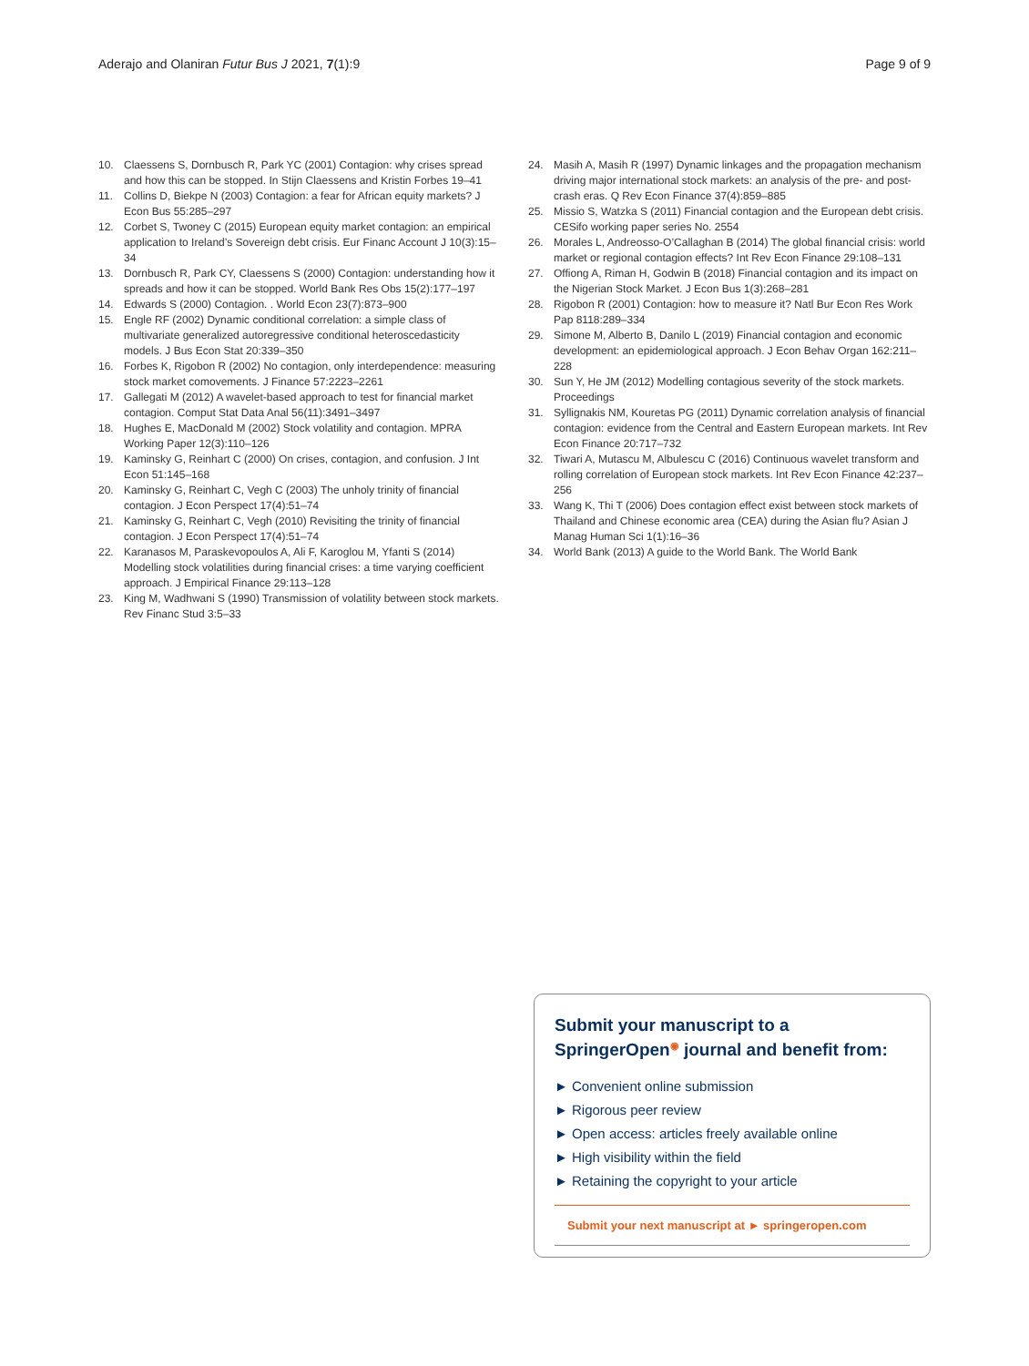Aderajo and Olaniran Futur Bus J 2021, 7(1):9 Page 9 of 9
10. Claessens S, Dornbusch R, Park YC (2001) Contagion: why crises spread and how this can be stopped. In Stijn Claessens and Kristin Forbes 19–41
11. Collins D, Biekpe N (2003) Contagion: a fear for African equity markets? J Econ Bus 55:285–297
12. Corbet S, Twoney C (2015) European equity market contagion: an empirical application to Ireland’s Sovereign debt crisis. Eur Financ Account J 10(3):15–34
13. Dornbusch R, Park CY, Claessens S (2000) Contagion: understanding how it spreads and how it can be stopped. World Bank Res Obs 15(2):177–197
14. Edwards S (2000) Contagion. . World Econ 23(7):873–900
15. Engle RF (2002) Dynamic conditional correlation: a simple class of multivariate generalized autoregressive conditional heteroscedasticity models. J Bus Econ Stat 20:339–350
16. Forbes K, Rigobon R (2002) No contagion, only interdependence: measuring stock market comovements. J Finance 57:2223–2261
17. Gallegati M (2012) A wavelet-based approach to test for financial market contagion. Comput Stat Data Anal 56(11):3491–3497
18. Hughes E, MacDonald M (2002) Stock volatility and contagion. MPRA Working Paper 12(3):110–126
19. Kaminsky G, Reinhart C (2000) On crises, contagion, and confusion. J Int Econ 51:145–168
20. Kaminsky G, Reinhart C, Vegh C (2003) The unholy trinity of financial contagion. J Econ Perspect 17(4):51–74
21. Kaminsky G, Reinhart C, Vegh (2010) Revisiting the trinity of financial contagion. J Econ Perspect 17(4):51–74
22. Karanasos M, Paraskevopoulos A, Ali F, Karoglou M, Yfanti S (2014) Modelling stock volatilities during financial crises: a time varying coefficient approach. J Empirical Finance 29:113–128
23. King M, Wadhwani S (1990) Transmission of volatility between stock markets. Rev Financ Stud 3:5–33
24. Masih A, Masih R (1997) Dynamic linkages and the propagation mechanism driving major international stock markets: an analysis of the pre- and post-crash eras. Q Rev Econ Finance 37(4):859–885
25. Missio S, Watzka S (2011) Financial contagion and the European debt crisis. CESifo working paper series No. 2554
26. Morales L, Andreosso-O’Callaghan B (2014) The global financial crisis: world market or regional contagion effects? Int Rev Econ Finance 29:108–131
27. Offiong A, Riman H, Godwin B (2018) Financial contagion and its impact on the Nigerian Stock Market. J Econ Bus 1(3):268–281
28. Rigobon R (2001) Contagion: how to measure it? Natl Bur Econ Res Work Pap 8118:289–334
29. Simone M, Alberto B, Danilo L (2019) Financial contagion and economic development: an epidemiological approach. J Econ Behav Organ 162:211–228
30. Sun Y, He JM (2012) Modelling contagious severity of the stock markets. Proceedings
31. Syllignakis NM, Kouretas PG (2011) Dynamic correlation analysis of financial contagion: evidence from the Central and Eastern European markets. Int Rev Econ Finance 20:717–732
32. Tiwari A, Mutascu M, Albulescu C (2016) Continuous wavelet transform and rolling correlation of European stock markets. Int Rev Econ Finance 42:237–256
33. Wang K, Thi T (2006) Does contagion effect exist between stock markets of Thailand and Chinese economic area (CEA) during the Asian flu? Asian J Manag Human Sci 1(1):16–36
34. World Bank (2013) A guide to the World Bank. The World Bank
Submit your manuscript to a SpringerOpen<sup>◉</sup> journal and benefit from:
► Convenient online submission
► Rigorous peer review
► Open access: articles freely available online
► High visibility within the field
► Retaining the copyright to your article
Submit your next manuscript at ► springeropen.com